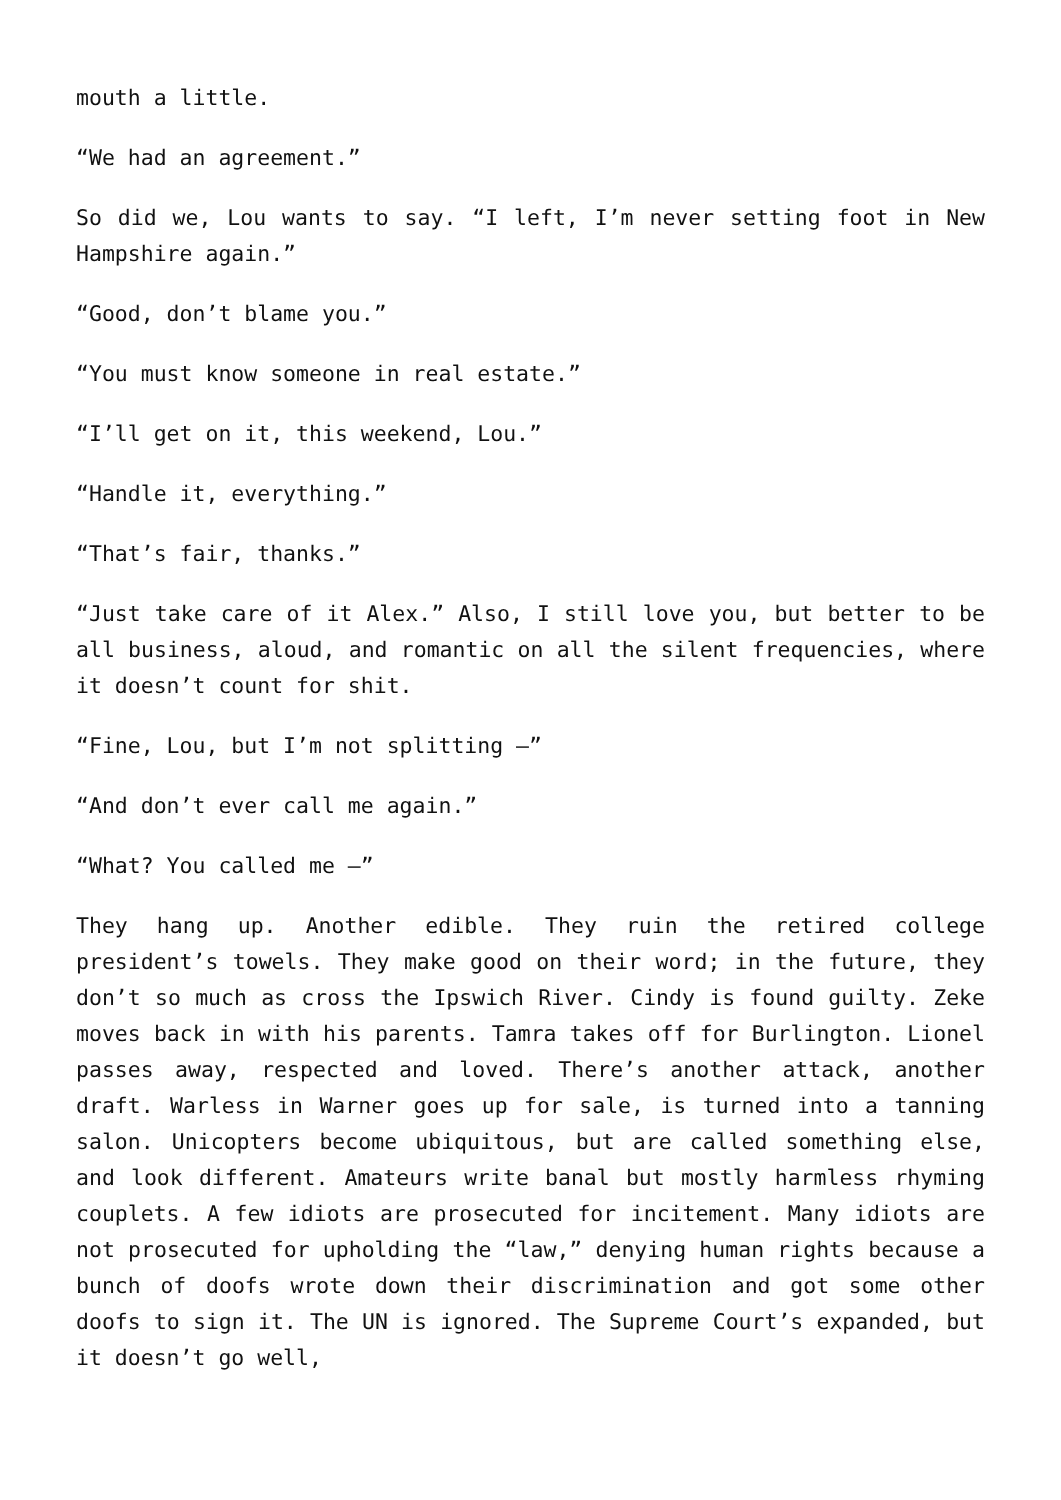mouth a little.
“We had an agreement.”
So did we, Lou wants to say. “I left, I’m never setting foot in New Hampshire again.”
“Good, don’t blame you.”
“You must know someone in real estate.”
“I’ll get on it, this weekend, Lou.”
“Handle it, everything.”
“That’s fair, thanks.”
“Just take care of it Alex.” Also, I still love you, but better to be all business, aloud, and romantic on all the silent frequencies, where it doesn’t count for shit.
“Fine, Lou, but I’m not splitting –”
“And don’t ever call me again.”
“What? You called me –”
They hang up. Another edible. They ruin the retired college president’s towels. They make good on their word; in the future, they don’t so much as cross the Ipswich River. Cindy is found guilty. Zeke moves back in with his parents. Tamra takes off for Burlington. Lionel passes away, respected and loved. There’s another attack, another draft. Warless in Warner goes up for sale, is turned into a tanning salon. Unicopters become ubiquitous, but are called something else, and look different. Amateurs write banal but mostly harmless rhyming couplets. A few idiots are prosecuted for incitement. Many idiots are not prosecuted for upholding the “law,” denying human rights because a bunch of doofs wrote down their discrimination and got some other doofs to sign it. The UN is ignored. The Supreme Court’s expanded, but it doesn’t go well,